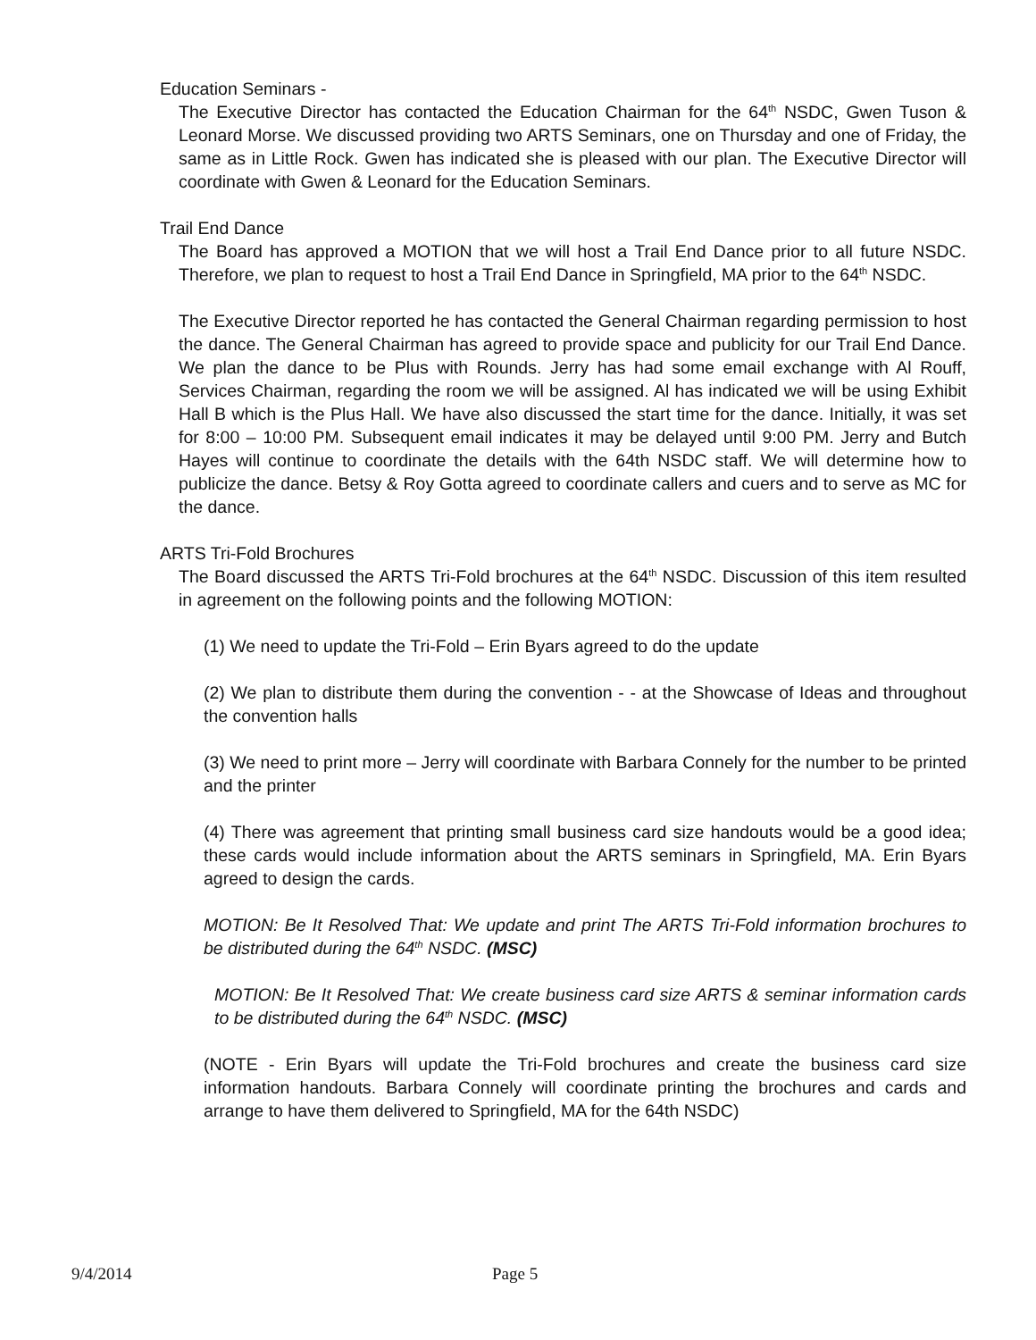Education Seminars -
The Executive Director has contacted the Education Chairman for the 64<sup>th</sup> NSDC, Gwen Tuson & Leonard Morse. We discussed providing two ARTS Seminars, one on Thursday and one of Friday, the same as in Little Rock. Gwen has indicated she is pleased with our plan. The Executive Director will coordinate with Gwen & Leonard for the Education Seminars.
Trail End Dance
The Board has approved a MOTION that we will host a Trail End Dance prior to all future NSDC. Therefore, we plan to request to host a Trail End Dance in Springfield, MA prior to the 64<sup>th</sup> NSDC.
The Executive Director reported he has contacted the General Chairman regarding permission to host the dance. The General Chairman has agreed to provide space and publicity for our Trail End Dance. We plan the dance to be Plus with Rounds. Jerry has had some email exchange with Al Rouff, Services Chairman, regarding the room we will be assigned. Al has indicated we will be using Exhibit Hall B which is the Plus Hall. We have also discussed the start time for the dance. Initially, it was set for 8:00 – 10:00 PM. Subsequent email indicates it may be delayed until 9:00 PM. Jerry and Butch Hayes will continue to coordinate the details with the 64th NSDC staff. We will determine how to publicize the dance. Betsy & Roy Gotta agreed to coordinate callers and cuers and to serve as MC for the dance.
ARTS Tri-Fold Brochures
The Board discussed the ARTS Tri-Fold brochures at the 64<sup>th</sup> NSDC. Discussion of this item resulted in agreement on the following points and the following MOTION:
(1) We need to update the Tri-Fold – Erin Byars agreed to do the update
(2) We plan to distribute them during the convention - - at the Showcase of Ideas and throughout the convention halls
(3) We need to print more – Jerry will coordinate with Barbara Connely for the number to be printed and the printer
(4) There was agreement that printing small business card size handouts would be a good idea; these cards would include information about the ARTS seminars in Springfield, MA. Erin Byars agreed to design the cards.
MOTION: Be It Resolved That: We update and print The ARTS Tri-Fold information brochures to be distributed during the 64<sup>th</sup> NSDC. (MSC)
MOTION: Be It Resolved That: We create business card size ARTS & seminar information cards to be distributed during the 64<sup>th</sup> NSDC. (MSC)
(NOTE - Erin Byars will update the Tri-Fold brochures and create the business card size information handouts. Barbara Connely will coordinate printing the brochures and cards and arrange to have them delivered to Springfield, MA for the 64th NSDC)
9/4/2014 Page 5